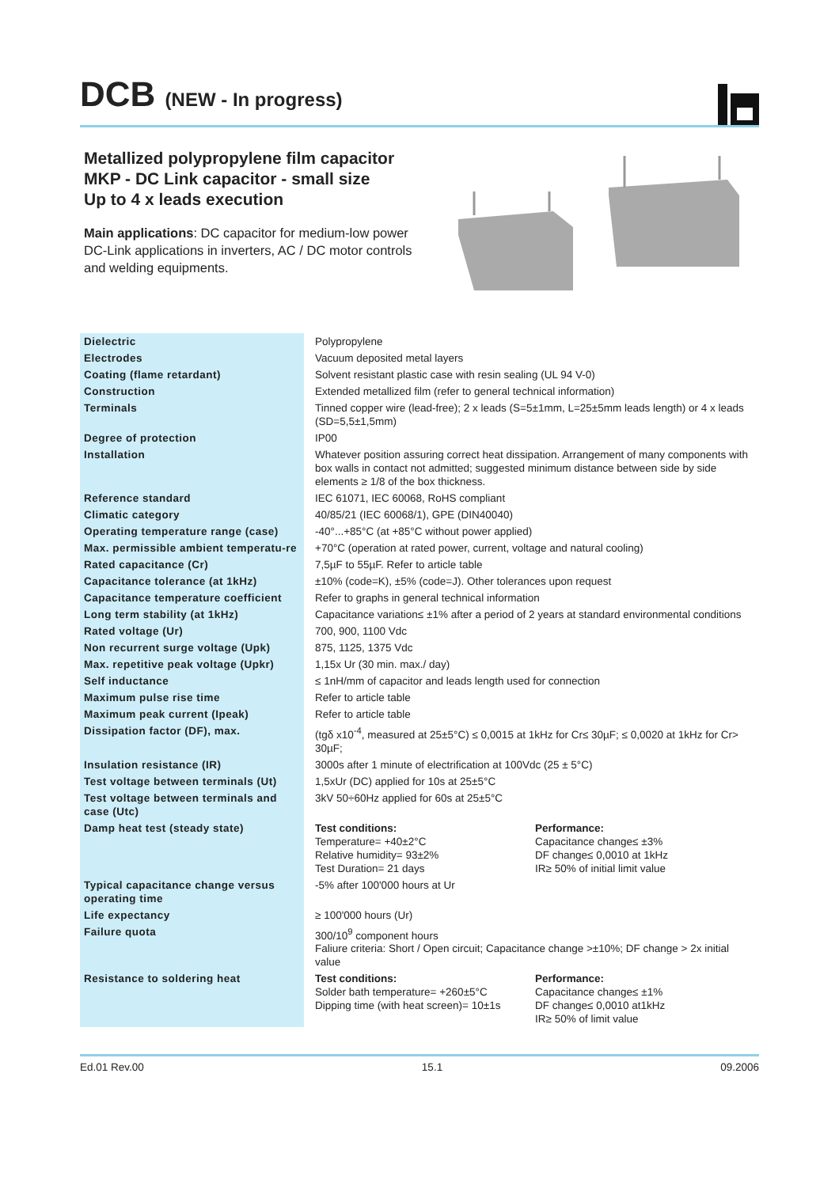DCB (NEW - In progress)
Metallized polypropylene film capacitor
MKP - DC Link capacitor - small size
Up to 4 x leads execution
Main applications: DC capacitor for medium-low power DC-Link applications in inverters, AC / DC motor controls and welding equipments.
| Dielectric | Polypropylene |
| Electrodes | Vacuum deposited metal layers |
| Coating (flame retardant) | Solvent resistant plastic case with resin sealing (UL 94 V-0) |
| Construction | Extended metallized film (refer to general technical information) |
| Terminals | Tinned copper wire (lead-free); 2 x leads (S=5±1mm, L=25±5mm leads length) or 4 x leads (SD=5,5±1,5mm) |
| Degree of protection | IP00 |
| Installation | Whatever position assuring correct heat dissipation. Arrangement of many components with box walls in contact not admitted; suggested minimum distance between side by side elements ≥ 1/8 of the box thickness. |
| Reference standard | IEC 61071, IEC 60068, RoHS compliant |
| Climatic category | 40/85/21 (IEC 60068/1), GPE (DIN40040) |
| Operating temperature range (case) | -40°...+85°C (at +85°C without power applied) |
| Max. permissible ambient temperatu-re | +70°C (operation at rated power, current, voltage and natural cooling) |
| Rated capacitance (Cr) | 7,5µF to 55µF. Refer to article table |
| Capacitance tolerance (at 1kHz) | ±10% (code=K), ±5% (code=J). Other tolerances upon request |
| Capacitance temperature coefficient | Refer to graphs in general technical information |
| Long term stability (at 1kHz) | Capacitance variation≤ ±1% after a period of 2 years at standard environmental conditions |
| Rated voltage (Ur) | 700, 900, 1100 Vdc |
| Non recurrent surge voltage (Upk) | 875, 1125, 1375 Vdc |
| Max. repetitive peak voltage (Upkr) | 1,15x Ur (30 min. max./ day) |
| Self inductance | ≤ 1nH/mm of capacitor and leads length used for connection |
| Maximum pulse rise time | Refer to article table |
| Maximum peak current (Ipeak) | Refer to article table |
| Dissipation factor (DF), max. | (tgδ x10<sup>-4</sup>, measured at 25±5°C) ≤ 0,0015 at 1kHz for Cr≤ 30µF; ≤ 0,0020 at 1kHz for Cr> 30µF; |
| Insulation resistance (IR) | 3000s after 1 minute of electrification at 100Vdc (25 ± 5°C) |
| Test voltage between terminals (Ut) | 1,5xUr (DC) applied for 10s at 25±5°C |
| Test voltage between terminals and case (Utc) | 3kV 50÷60Hz applied for 60s at 25±5°C |
| Damp heat test (steady state) | Test conditions: Temperature= +40±2°C Relative humidity= 93±2% Test Duration= 21 days Performance: Capacitance change≤ ±3% DF change≤ 0,0010 at 1kHz IR≥ 50% of initial limit value |
| Typical capacitance change versus operating time | -5% after 100'000 hours at Ur |
| Life expectancy | ≥ 100'000 hours (Ur) |
| Failure quota | 300/10<sup>9</sup> component hours Faliure criteria: Short / Open circuit; Capacitance change >±10%; DF change > 2x initial value |
| Resistance to soldering heat | Test conditions: Solder bath temperature= +260±5°C Dipping time (with heat screen)= 10±1s Performance: Capacitance change≤ ±1% DF change≤ 0,0010 at1kHz IR≥ 50% of limit value |
Ed.01 Rev.00 15.1 09.2006